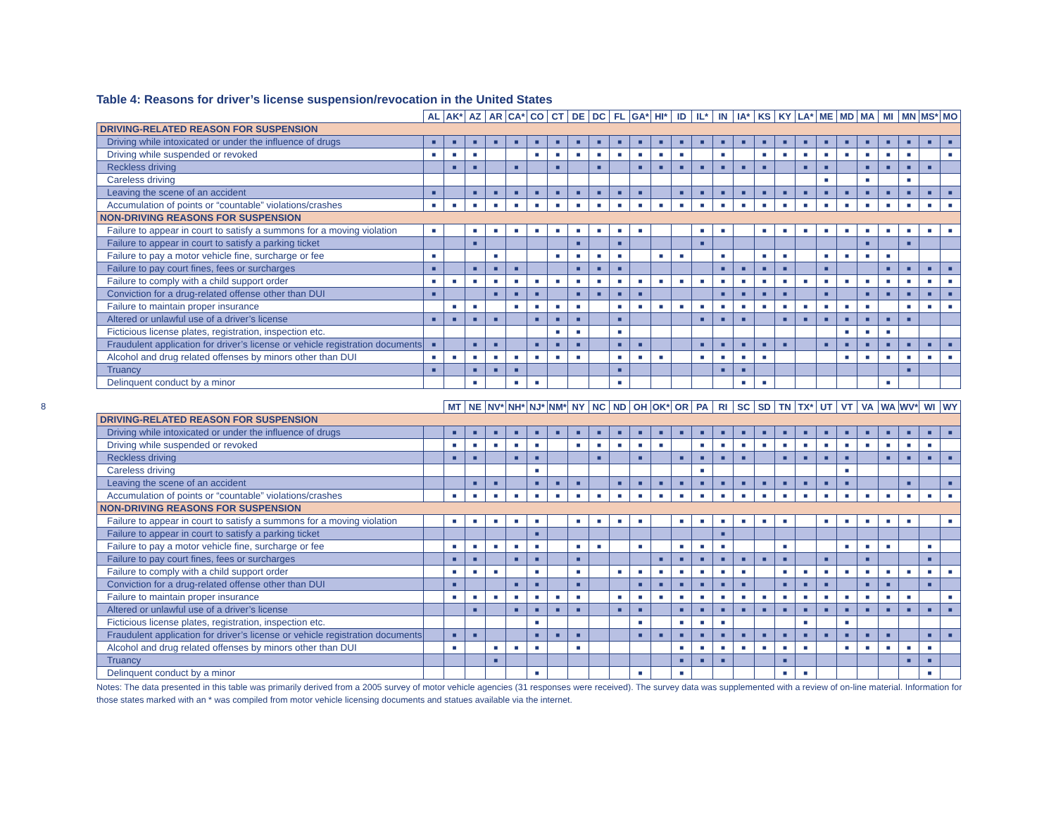8
Table 4: Reasons for driver’s license suspension/revocation in the United States
| | AL | AK* | AZ | AR | CA* | CO | CT | DE | DC | FL | GA* | HI* | ID | IL* | IN | IA* | KS | KY | LA* | ME | MD | MA | MI | MN | MS* | MO |
| --- | --- | --- | --- | --- | --- | --- | --- | --- | --- | --- | --- | --- | --- | --- | --- | --- | --- | --- | --- | --- | --- | --- | --- | --- | --- | --- |
| DRIVING-RELATED REASON FOR SUSPENSION | | | | | | | | | | | | | | | | | | | | | | | | | | |
| Driving while intoxicated or under the influence of drugs | ■ | ■ | ■ | ■ | ■ | ■ | ■ | ■ | ■ | ■ | ■ | ■ | ■ | ■ | ■ | ■ | ■ | ■ | ■ | ■ | ■ | ■ | ■ | ■ | ■ | ■ |
| Driving while suspended or revoked | ■ | ■ | ■ | | | ■ | ■ | ■ | ■ | ■ | ■ | ■ | ■ | | ■ | | ■ | ■ | ■ | ■ | ■ | ■ | ■ | ■ | | ■ |
| Reckless driving | | ■ | ■ | | ■ | | ■ | | ■ | | ■ | ■ | ■ | ■ | ■ | ■ | ■ | | ■ | ■ | | ■ | ■ | ■ | ■ | |
| Careless driving | | | | | | | | | | | | | | | | | | | | ■ | | ■ | | ■ | | |
| Leaving the scene of an accident | ■ | | ■ | ■ | ■ | ■ | ■ | ■ | ■ | ■ | ■ | | ■ | ■ | ■ | ■ | ■ | ■ | ■ | ■ | ■ | ■ | ■ | ■ | ■ | ■ |
| Accumulation of points or “countable” violations/crashes | ■ | ■ | ■ | ■ | ■ | ■ | ■ | ■ | ■ | ■ | ■ | ■ | ■ | ■ | ■ | ■ | ■ | ■ | ■ | ■ | ■ | ■ | ■ | ■ | ■ | ■ |
| NON-DRIVING REASONS FOR SUSPENSION | | | | | | | | | | | | | | | | | | | | | | | | | | |
| Failure to appear in court to satisfy a summons for a moving violation | ■ | | ■ | ■ | ■ | ■ | ■ | ■ | ■ | ■ | ■ | | | ■ | ■ | | ■ | ■ | ■ | ■ | ■ | ■ | ■ | ■ | ■ | ■ |
| Failure to appear in court to satisfy a parking ticket | | | ■ | | | | | ■ | | ■ | | | | ■ | | | | | | | | ■ | | ■ | | |
| Failure to pay a motor vehicle fine, surcharge or fee | ■ | | | ■ | | | ■ | ■ | ■ | ■ | | ■ | ■ | | ■ | | ■ | ■ | | ■ | ■ | ■ | ■ | | | |
| Failure to pay court fines, fees or surcharges | ■ | | ■ | ■ | ■ | | | ■ | ■ | ■ | | | | | ■ | ■ | ■ | ■ | | ■ | | | ■ | ■ | ■ | ■ |
| Failure to comply with a child support order | ■ | ■ | ■ | ■ | ■ | ■ | ■ | ■ | ■ | ■ | ■ | ■ | ■ | ■ | ■ | ■ | ■ | ■ | ■ | ■ | ■ | ■ | ■ | ■ | ■ | ■ |
| Conviction for a drug-related offense other than DUI | ■ | | | ■ | ■ | ■ | | ■ | ■ | ■ | ■ | | | | ■ | ■ | ■ | ■ | | ■ | | ■ | ■ | ■ | ■ | ■ |
| Failure to maintain proper insurance | | ■ | ■ | | ■ | ■ | ■ | ■ | | ■ | ■ | ■ | ■ | ■ | ■ | ■ | ■ | ■ | ■ | ■ | ■ | ■ | | ■ | ■ | ■ |
| Altered or unlawful use of a driver’s license | ■ | ■ | ■ | ■ | | ■ | ■ | ■ | | ■ | | | | ■ | ■ | ■ | | ■ | ■ | ■ | ■ | ■ | ■ | ■ | | |
| Ficticious license plates, registration, inspection etc. | | | | | | | ■ | ■ | | ■ | | | | | | | | | | | ■ | ■ | ■ | | | |
| Fraudulent application for driver’s license or vehicle registration documents | ■ | | ■ | ■ | | ■ | ■ | ■ | | ■ | ■ | | | ■ | ■ | ■ | ■ | ■ | | ■ | ■ | ■ | ■ | ■ | ■ | ■ |
| Alcohol and drug related offenses by minors other than DUI | ■ | ■ | ■ | ■ | ■ | ■ | ■ | ■ | | ■ | ■ | ■ | | ■ | ■ | ■ | ■ | | | | ■ | ■ | ■ | ■ | ■ | ■ |
| Truancy | ■ | | ■ | ■ | ■ | | | | | ■ | | | | | ■ | ■ | | | | | | | | ■ | | |
| Delinquent conduct by a minor | | | ■ | | ■ | ■ | | | | ■ | | | | | | ■ | ■ | | | | | | ■ | | | |
| | | MT | NE | NV* | NH* | NJ* | NM* | NY | NC | ND | OH | OK* | OR | PA | RI | SC | SD | TN | TX* | UT | VT | VA | WA | WV* | WI | WY |
| --- | --- | --- | --- | --- | --- | --- | --- | --- | --- | --- | --- | --- | --- | --- | --- | --- | --- | --- | --- | --- | --- | --- | --- | --- | --- | --- |
| DRIVING-RELATED REASON FOR SUSPENSION | | | | | | | | | | | | | | | | | | | | | | | | | | |
| Driving while intoxicated or under the influence of drugs | | ■ | ■ | ■ | ■ | ■ | ■ | ■ | ■ | ■ | ■ | ■ | ■ | ■ | ■ | ■ | ■ | ■ | ■ | ■ | ■ | ■ | ■ | ■ | ■ | ■ |
| Driving while suspended or revoked | | ■ | ■ | ■ | ■ | ■ | | ■ | ■ | ■ | ■ | ■ | | ■ | ■ | ■ | ■ | ■ | ■ | ■ | ■ | ■ | ■ | ■ | ■ | |
| Reckless driving | | ■ | ■ | | ■ | ■ | | | ■ | | ■ | | ■ | ■ | ■ | ■ | | ■ | ■ | ■ | ■ | | ■ | ■ | ■ | ■ |
| Careless driving | | | | | | ■ | | | | | | | | ■ | | | | | | | ■ | | | | | |
| Leaving the scene of an accident | | | ■ | ■ | | ■ | ■ | ■ | | ■ | ■ | ■ | ■ | ■ | ■ | ■ | ■ | ■ | ■ | ■ | ■ | | | ■ | | ■ |
| Accumulation of points or “countable” violations/crashes | | ■ | ■ | ■ | ■ | ■ | ■ | ■ | ■ | ■ | ■ | ■ | ■ | ■ | ■ | ■ | ■ | ■ | ■ | ■ | ■ | ■ | ■ | ■ | ■ | ■ |
| NON-DRIVING REASONS FOR SUSPENSION | | | | | | | | | | | | | | | | | | | | | | | | | | |
| Failure to appear in court to satisfy a summons for a moving violation | | ■ | ■ | ■ | ■ | ■ | | ■ | ■ | ■ | ■ | | ■ | ■ | ■ | ■ | ■ | ■ | | ■ | ■ | ■ | ■ | ■ | | ■ |
| Failure to appear in court to satisfy a parking ticket | | | | | | ■ | | | | | | | | | ■ | | | | | | | | | | | |
| Failure to pay a motor vehicle fine, surcharge or fee | | ■ | ■ | ■ | ■ | ■ | | ■ | ■ | | ■ | | ■ | ■ | ■ | | | ■ | | | ■ | ■ | ■ | | ■ | |
| Failure to pay court fines, fees or surcharges | | ■ | ■ | | ■ | ■ | | ■ | | | | ■ | ■ | ■ | ■ | ■ | ■ | ■ | | ■ | | ■ | | | ■ | |
| Failure to comply with a child support order | | ■ | ■ | ■ | | ■ | | ■ | | ■ | ■ | ■ | ■ | ■ | ■ | ■ | | ■ | ■ | ■ | ■ | ■ | ■ | ■ | ■ | ■ |
| Conviction for a drug-related offense other than DUI | | ■ | | | ■ | ■ | | ■ | | | ■ | ■ | ■ | ■ | ■ | ■ | | ■ | ■ | ■ | | ■ | ■ | | ■ | |
| Failure to maintain proper insurance | | ■ | ■ | ■ | ■ | ■ | ■ | ■ | | ■ | ■ | ■ | ■ | ■ | ■ | ■ | ■ | ■ | ■ | ■ | ■ | ■ | ■ | ■ | | ■ |
| Altered or unlawful use of a driver’s license | | | ■ | | ■ | ■ | ■ | ■ | | ■ | ■ | | ■ | ■ | ■ | ■ | ■ | ■ | ■ | ■ | ■ | ■ | ■ | ■ | ■ | ■ |
| Ficticious license plates, registration, inspection etc. | | | | | | ■ | | | | | ■ | | ■ | ■ | ■ | | | | ■ | | ■ | | | | | |
| Fraudulent application for driver’s license or vehicle registration documents | | ■ | ■ | | | ■ | ■ | ■ | | | ■ | ■ | ■ | ■ | ■ | ■ | ■ | ■ | ■ | ■ | ■ | ■ | ■ | | ■ | ■ |
| Alcohol and drug related offenses by minors other than DUI | | ■ | | ■ | ■ | ■ | | ■ | | | | | ■ | ■ | ■ | ■ | ■ | ■ | ■ | | ■ | ■ | ■ | ■ | ■ | |
| Truancy | | | | ■ | | | | | | | | | ■ | ■ | ■ | | | ■ | | | | | | ■ | ■ | |
| Delinquent conduct by a minor | | | | | | ■ | | | | | ■ | | ■ | | | | | ■ | ■ | | | | | | ■ | |
Notes: The data presented in this table was primarily derived from a 2005 survey of motor vehicle agencies (31 responses were received). The survey data was supplemented with a review of on-line material. Information for those states marked with an * was compiled from motor vehicle licensing documents and statues available via the internet.